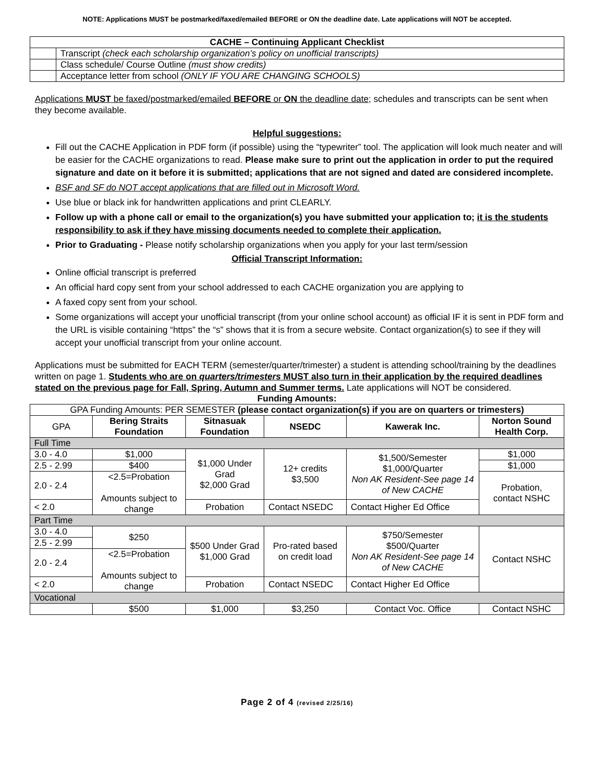NOTE: Applications MUST be postmarked/faxed/emailed BEFORE or ON the deadline date. Late applications will NOT be accepted.
| CACHE – Continuing Applicant Checklist | |
| --- | --- |
| | Transcript (check each scholarship organization’s policy on unofficial transcripts) |
| | Class schedule/ Course Outline (must show credits) |
| | Acceptance letter from school (ONLY IF YOU ARE CHANGING SCHOOLS) |
Applications MUST be faxed/postmarked/emailed BEFORE or ON the deadline date; schedules and transcripts can be sent when they become available.
Helpful suggestions:
Fill out the CACHE Application in PDF form (if possible) using the “typewriter” tool. The application will look much neater and will be easier for the CACHE organizations to read. Please make sure to print out the application in order to put the required signature and date on it before it is submitted; applications that are not signed and dated are considered incomplete.
BSF and SF do NOT accept applications that are filled out in Microsoft Word.
Use blue or black ink for handwritten applications and print CLEARLY.
Follow up with a phone call or email to the organization(s) you have submitted your application to; it is the students responsibility to ask if they have missing documents needed to complete their application.
Prior to Graduating - Please notify scholarship organizations when you apply for your last term/session
Official Transcript Information:
Online official transcript is preferred
An official hard copy sent from your school addressed to each CACHE organization you are applying to
A faxed copy sent from your school.
Some organizations will accept your unofficial transcript (from your online school account) as official IF it is sent in PDF form and the URL is visible containing “https” the “s” shows that it is from a secure website. Contact organization(s) to see if they will accept your unofficial transcript from your online account.
Applications must be submitted for EACH TERM (semester/quarter/trimester) a student is attending school/training by the deadlines written on page 1. Students who are on quarters/trimesters MUST also turn in their application by the required deadlines stated on the previous page for Fall, Spring, Autumn and Summer terms. Late applications will NOT be considered.
Funding Amounts:
| GPA Funding Amounts: PER SEMESTER (please contact organization(s) if you are on quarters or trimesters) | | | | | |
| GPA | Bering Straits Foundation | Sitnasuak Foundation | NSEDC | Kawerak Inc. | Norton Sound Health Corp. |
| Full Time | | | | | |
| 3.0 - 4.0 | $1,000 | $1,000 Under Grad $2,000 Grad | 12+ credits $3,500 | $1,500/Semester $1,000/Quarter Non AK Resident-See page 14 of New CACHE | $1,000 |
| 2.5 - 2.99 | $400 | | | | $1,000 |
| 2.0 - 2.4 | <2.5=Probation Amounts subject to change | | | | Probation, contact NSHC |
| < 2.0 | | Probation | Contact NSEDC | Contact Higher Ed Office | |
| Part Time | | | | | |
| 3.0 - 4.0 | $250 | $500 Under Grad $1,000 Grad | Pro-rated based on credit load | $750/Semester $500/Quarter Non AK Resident-See page 14 of New CACHE | Contact NSHC |
| 2.5 - 2.99 | | | | | |
| 2.0 - 2.4 | <2.5=Probation Amounts subject to change | | | | |
| < 2.0 | | Probation | Contact NSEDC | Contact Higher Ed Office | |
| Vocational | | | | | |
| | $500 | $1,000 | $3,250 | Contact Voc. Office | Contact NSHC |
Page 2 of 4 (revised 2/25/16)